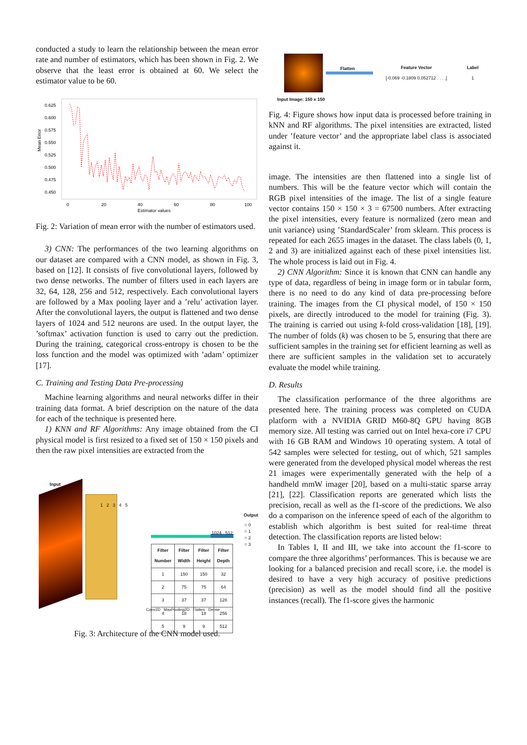conducted a study to learn the relationship between the mean error rate and number of estimators, which has been shown in Fig. 2. We observe that the least error is obtained at 60. We select the estimator value to be 60.
Mean Error
0.625
0.600
0.575
0.550
0.525
0.500
0.475
0.450
0
20
40
60
80
100
Estimator values
Fig. 2: Variation of mean error with the number of estimators used.
3) CNN: The performances of the two learning algorithms on our dataset are compared with a CNN model, as shown in Fig. 3, based on [12]. It consists of five convolutional layers, followed by two dense networks. The number of filters used in each layers are 32, 64, 128, 256 and 512, respectively. Each convolutional layers are followed by a Max pooling layer and a ’relu’ activation layer. After the convolutional layers, the output is flattened and two dense layers of 1024 and 512 neurons are used. In the output layer, the ’softmax’ activation function is used to carry out the prediction. During the training, categorical cross-entropy is chosen to be the loss function and the model was optimized with ’adam’ optimizer [17].
C. Training and Testing Data Pre-processing
Machine learning algorithms and neural networks differ in their training data format. A brief description on the nature of the data for each of the technique is presented here.
1) KNN and RF Algorithms: Any image obtained from the CI physical model is first resized to a fixed set of 150 × 150 pixels and then the raw pixel intensities are extracted from the
Input Output
○ 0
○ 1
○ 2
○ 3
1024 512
1 2 3 4 5
| Filter Number | Filter Width | Filter Height | Filter Depth |
| --- | --- | --- | --- |
| 1 | 150 | 150 | 32 |
| 2 | 75 | 75 | 64 |
| 3 | 37 | 37 | 128 |
| 4 | 18 | 18 | 256 |
| 5 | 9 | 9 | 512 |
Conv2D MaxPooling2D Flatten Dense
Fig. 3: Architecture of the CNN model used.
Flatten Feature Vector
[-0.069 -0.1809 0.052712 . . . .]
Label
1
Input Image: 150 x 150
Fig. 4: Figure shows how input data is processed before training in kNN and RF algorithms. The pixel intensities are extracted, listed under ’feature vector’ and the appropriate label class is associated against it.
image. The intensities are then flattened into a single list of numbers. This will be the feature vector which will contain the RGB pixel intensities of the image. The list of a single feature vector contains 150 × 150 × 3 = 67500 numbers. After extracting the pixel intensities, every feature is normalized (zero mean and unit variance) using ’StandardScaler’ from sklearn. This process is repeated for each 2655 images in the dataset. The class labels (0, 1, 2 and 3) are initialized against each of these pixel intensities list. The whole process is laid out in Fig. 4.
2) CNN Algorithm: Since it is known that CNN can handle any type of data, regardless of being in image form or in tabular form, there is no need to do any kind of data pre-processing before training. The images from the CI physical model, of 150 × 150 pixels, are directly introduced to the model for training (Fig. 3). The training is carried out using k-fold cross-validation [18], [19]. The number of folds (k) was chosen to be 5, ensuring that there are sufficient samples in the training set for efficient learning as well as there are sufficient samples in the validation set to accurately evaluate the model while training.
D. Results
The classification performance of the three algorithms are presented here. The training process was completed on CUDA platform with a NVIDIA GRID M60-8Q GPU having 8GB memory size. All testing was carried out on Intel hexa-core i7 CPU with 16 GB RAM and Windows 10 operating system. A total of 542 samples were selected for testing, out of which, 521 samples were generated from the developed physical model whereas the rest 21 images were experimentally generated with the help of a handheld mmW imager [20], based on a multi-static sparse array [21], [22]. Classification reports are generated which lists the precision, recall as well as the f1-score of the predictions. We also do a comparison on the inference speed of each of the algorithm to establish which algorithm is best suited for real-time threat detection. The classification reports are listed below:
In Tables I, II and III, we take into account the f1-score to compare the three algorithms’ performances. This is because we are looking for a balanced precision and recall score, i.e. the model is desired to have a very high accuracy of positive predictions (precision) as well as the model should find all the positive instances (recall). The f1-score gives the harmonic